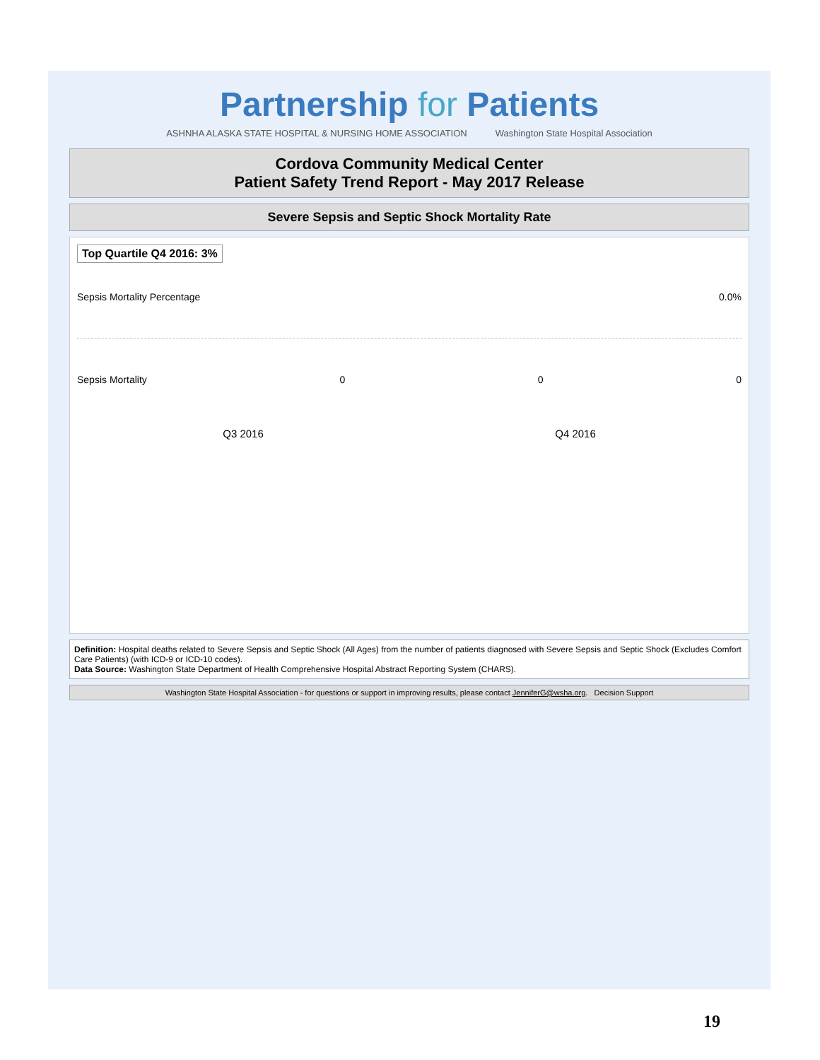Partnership for Patients
ASHNHA ALASKA STATE HOSPITAL & NURSING HOME ASSOCIATION
Washington State Hospital Association
Cordova Community Medical Center
Patient Safety Trend Report - May 2017 Release
Severe Sepsis and Septic Shock Mortality Rate
Top Quartile Q4 2016: 3%
Sepsis Mortality Percentage 0.0%
Sepsis Mortality 0 0 0
Q3 2016 Q4 2016
Definition: Hospital deaths related to Severe Sepsis and Septic Shock (All Ages) from the number of patients diagnosed with Severe Sepsis and Septic Shock (Excludes Comfort Care Patients) (with ICD-9 or ICD-10 codes).
Data Source: Washington State Department of Health Comprehensive Hospital Abstract Reporting System (CHARS).
Washington State Hospital Association - for questions or support in improving results, please contact JenniferG@wsha.org. Decision Support
19